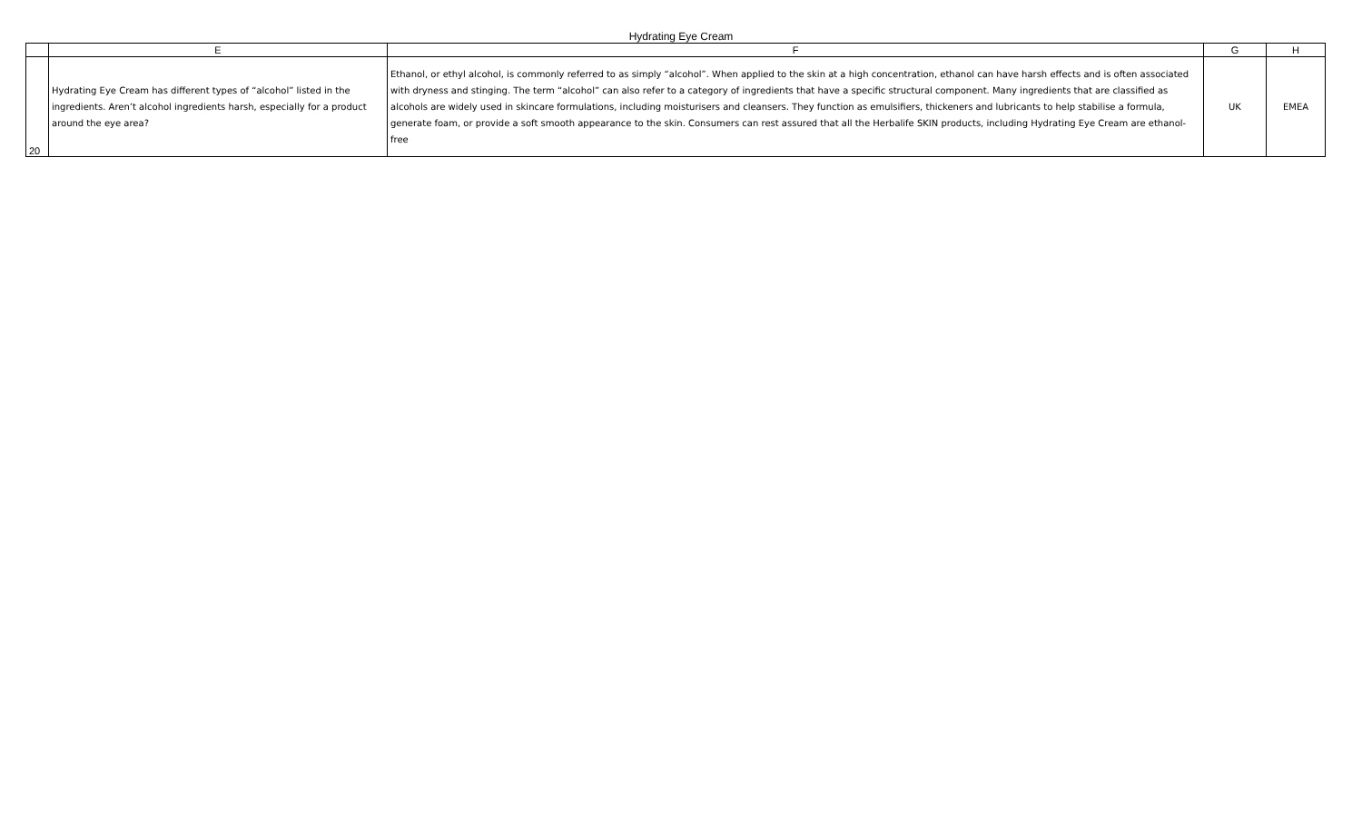Hydrating Eye Cream
| | E | F | G | H |
| --- | --- | --- | --- | --- |
| 20 | Hydrating Eye Cream has different types of “alcohol” listed in the ingredients. Aren’t alcohol ingredients harsh, especially for a product around the eye area? | Ethanol, or ethyl alcohol, is commonly referred to as simply “alcohol”. When applied to the skin at a high concentration, ethanol can have harsh effects and is often associated with dryness and stinging. The term “alcohol” can also refer to a category of ingredients that have a specific structural component. Many ingredients that are classified as alcohols are widely used in skincare formulations, including moisturisers and cleansers. They function as emulsifiers, thickeners and lubricants to help stabilise a formula, generate foam, or provide a soft smooth appearance to the skin. Consumers can rest assured that all the Herbalife SKIN products, including Hydrating Eye Cream are ethanol-free | UK | EMEA |